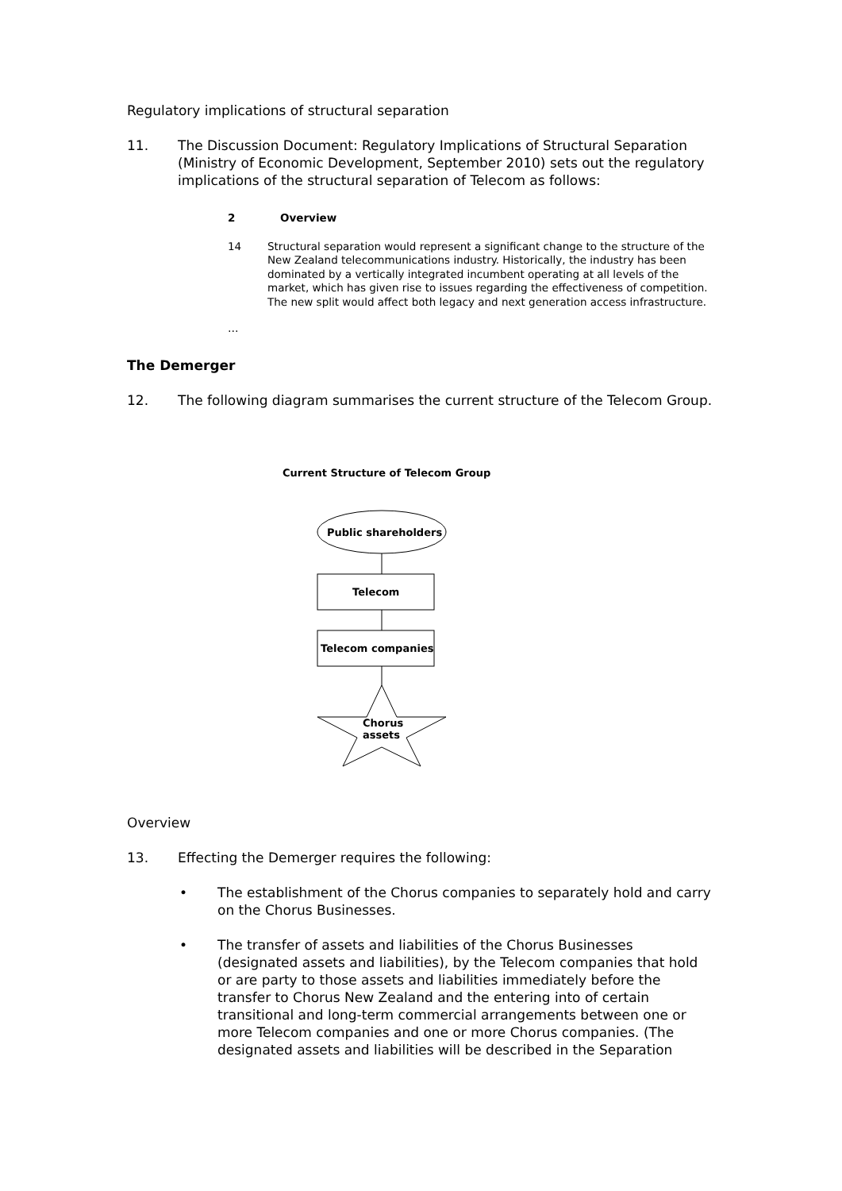Regulatory implications of structural separation
11. The Discussion Document: Regulatory Implications of Structural Separation (Ministry of Economic Development, September 2010) sets out the regulatory implications of the structural separation of Telecom as follows:
2 Overview
14 Structural separation would represent a significant change to the structure of the New Zealand telecommunications industry. Historically, the industry has been dominated by a vertically integrated incumbent operating at all levels of the market, which has given rise to issues regarding the effectiveness of competition. The new split would affect both legacy and next generation access infrastructure.
…
The Demerger
12. The following diagram summarises the current structure of the Telecom Group.
Current Structure of Telecom Group
Public shareholders
Telecom
Telecom companies
Chorus
assets
Overview
13. Effecting the Demerger requires the following:
• The establishment of the Chorus companies to separately hold and carry on the Chorus Businesses.
• The transfer of assets and liabilities of the Chorus Businesses (designated assets and liabilities), by the Telecom companies that hold or are party to those assets and liabilities immediately before the transfer to Chorus New Zealand and the entering into of certain transitional and long-term commercial arrangements between one or more Telecom companies and one or more Chorus companies. (The designated assets and liabilities will be described in the Separation